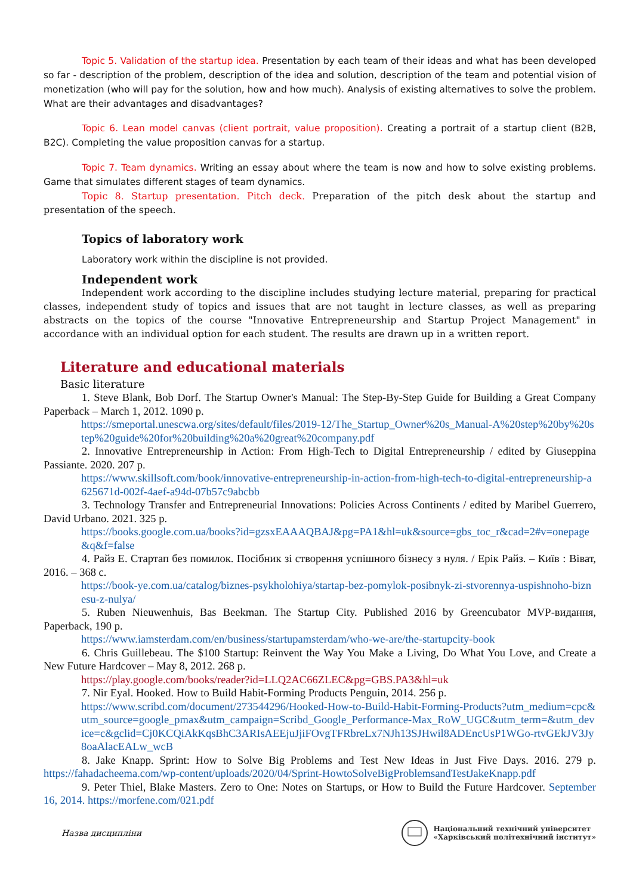Topic 5. Validation of the startup idea. Presentation by each team of their ideas and what has been developed so far - description of the problem, description of the idea and solution, description of the team and potential vision of monetization (who will pay for the solution, how and how much). Analysis of existing alternatives to solve the problem. What are their advantages and disadvantages?
Topic 6. Lean model canvas (client portrait, value proposition). Creating a portrait of a startup client (B2B, B2C). Completing the value proposition canvas for a startup.
Topic 7. Team dynamics. Writing an essay about where the team is now and how to solve existing problems. Game that simulates different stages of team dynamics.
Topic 8. Startup presentation. Pitch deck. Preparation of the pitch desk about the startup and presentation of the speech.
Topics of laboratory work
Laboratory work within the discipline is not provided.
Independent work
Independent work according to the discipline includes studying lecture material, preparing for practical classes, independent study of topics and issues that are not taught in lecture classes, as well as preparing abstracts on the topics of the course "Innovative Entrepreneurship and Startup Project Management" in accordance with an individual option for each student. The results are drawn up in a written report.
Literature and educational materials
Basic literature
1. Steve Blank, Bob Dorf. The Startup Owner's Manual: The Step-By-Step Guide for Building a Great Company Paperback – March 1, 2012. 1090 p.
https://smeportal.unescwa.org/sites/default/files/2019-12/The_Startup_Owner%20s_Manual-A%20step%20by%20step%20guide%20for%20building%20a%20great%20company.pdf
2. Innovative Entrepreneurship in Action: From High-Tech to Digital Entrepreneurship / edited by Giuseppina Passiante. 2020. 207 p.
https://www.skillsoft.com/book/innovative-entrepreneurship-in-action-from-high-tech-to-digital-entrepreneurship-a625671d-002f-4aef-a94d-07b57c9abcbb
3. Technology Transfer and Entrepreneurial Innovations: Policies Across Continents / edited by Maribel Guerrero, David Urbano. 2021. 325 p.
https://books.google.com.ua/books?id=gzsxEAAAQBAJ&pg=PA1&hl=uk&source=gbs_toc_r&cad=2#v=onepage&q&f=false
4. Райз Е. Стартап без помилок. Посібник зі створення успішного бізнесу з нуля. / Ерік Райз. – Київ : Віват, 2016. – 368 с.
https://book-ye.com.ua/catalog/biznes-psykholohiya/startap-bez-pomylok-posibnyk-zi-stvorennya-uspishnoho-biznesu-z-nulya/
5. Ruben Nieuwenhuis, Bas Beekman. The Startup City. Published 2016 by Greencubator MVP-видання, Paperback, 190 p.
https://www.iamsterdam.com/en/business/startupamsterdam/who-we-are/the-startupcity-book
6. Chris Guillebeau. The $100 Startup: Reinvent the Way You Make a Living, Do What You Love, and Create a New Future Hardcover – May 8, 2012. 268 p.
https://play.google.com/books/reader?id=LLQ2AC66ZLEC&pg=GBS.PA3&hl=uk
7. Nir Eyal. Hooked. How to Build Habit-Forming Products Penguin, 2014. 256 p.
https://www.scribd.com/document/273544296/Hooked-How-to-Build-Habit-Forming-Products?utm_medium=cpc&utm_source=google_pmax&utm_campaign=Scribd_Google_Performance-Max_RoW_UGC&utm_term=&utm_device=c&gclid=Cj0KCQiAkKqsBhC3ARIsAEEjuJjiFOvgTFRbreLx7NJh13SJHwil8ADEncUsP1WGo-rtvGEkJV3Jy8oaAlacEALw_wcB
8. Jake Knapp. Sprint: How to Solve Big Problems and Test New Ideas in Just Five Days. 2016. 279 p. https://fahadacheema.com/wp-content/uploads/2020/04/Sprint-HowtoSolveBigProblemsandTestJakeKnapp.pdf
9. Peter Thiel, Blake Masters. Zero to One: Notes on Startups, or How to Build the Future Hardcover. September 16, 2014. https://morfene.com/021.pdf
Назва дисципліни Національний технічний університет
«Харківський політехнічний інститут»